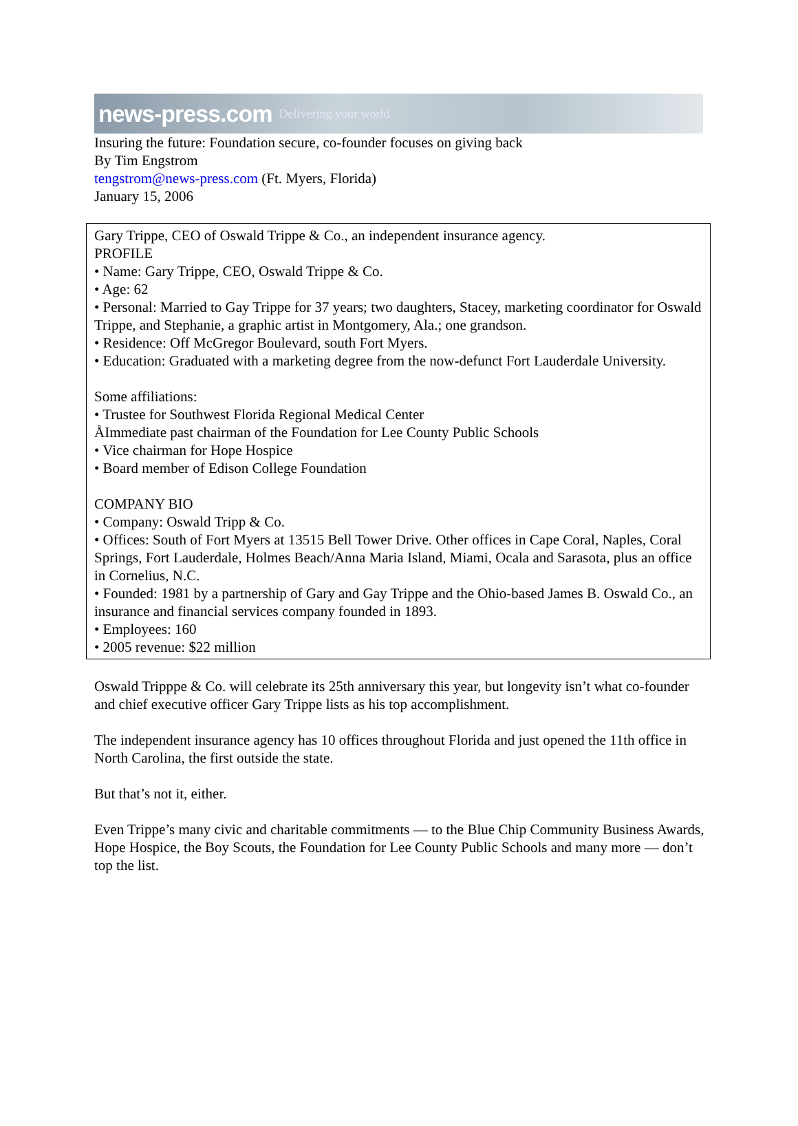news-press.com Delivering your world
Insuring the future: Foundation secure, co-founder focuses on giving back
By Tim Engstrom
tengstrom@news-press.com (Ft. Myers, Florida)
January 15, 2006
Gary Trippe, CEO of Oswald Trippe & Co., an independent insurance agency.
PROFILE
• Name: Gary Trippe, CEO, Oswald Trippe & Co.
• Age: 62
• Personal: Married to Gay Trippe for 37 years; two daughters, Stacey, marketing coordinator for Oswald Trippe, and Stephanie, a graphic artist in Montgomery, Ala.; one grandson.
• Residence: Off McGregor Boulevard, south Fort Myers.
• Education: Graduated with a marketing degree from the now-defunct Fort Lauderdale University.
Some affiliations:
• Trustee for Southwest Florida Regional Medical Center
ÅImmediate past chairman of the Foundation for Lee County Public Schools
• Vice chairman for Hope Hospice
• Board member of Edison College Foundation
COMPANY BIO
• Company: Oswald Tripp & Co.
• Offices: South of Fort Myers at 13515 Bell Tower Drive. Other offices in Cape Coral, Naples, Coral Springs, Fort Lauderdale, Holmes Beach/Anna Maria Island, Miami, Ocala and Sarasota, plus an office in Cornelius, N.C.
• Founded: 1981 by a partnership of Gary and Gay Trippe and the Ohio-based James B. Oswald Co., an insurance and financial services company founded in 1893.
• Employees: 160
• 2005 revenue: $22 million
Oswald Tripppe & Co. will celebrate its 25th anniversary this year, but longevity isn’t what co-founder and chief executive officer Gary Trippe lists as his top accomplishment.
The independent insurance agency has 10 offices throughout Florida and just opened the 11th office in North Carolina, the first outside the state.
But that’s not it, either.
Even Trippe’s many civic and charitable commitments — to the Blue Chip Community Business Awards, Hope Hospice, the Boy Scouts, the Foundation for Lee County Public Schools and many more — don’t top the list.